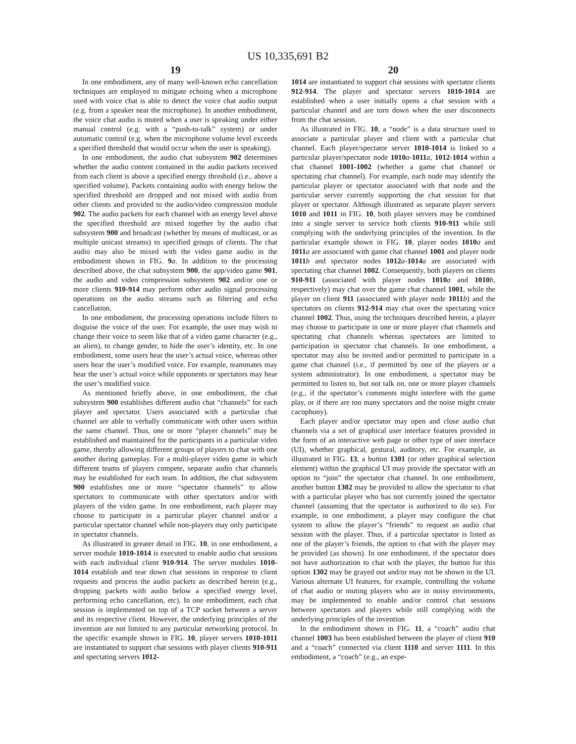US 10,335,691 B2
19
In one embodiment, any of many well-known echo cancellation techniques are employed to mitigate echoing when a microphone used with voice chat is able to detect the voice chat audio output (e.g. from a speaker near the microphone). In another embodiment, the voice chat audio is muted when a user is speaking under either manual control (e.g. with a “push-to-talk” system) or under automatic control (e.g. when the microphone volume level exceeds a specified threshold that would occur when the user is speaking).
In one embodiment, the audio chat subsystem 902 determines whether the audio content contained in the audio packets received from each client is above a specified energy threshold (i.e., above a specified volume). Packets containing audio with energy below the specified threshold are dropped and not mixed with audio from other clients and provided to the audio/video compression module 902. The audio packets for each channel with an energy level above the specified threshold are mixed together by the audio chat subsystem 900 and broadcast (whether by means of multicast, or as multiple unicast streams) to specified groups of clients. The chat audio may also be mixed with the video game audio in the embodiment shown in FIG. 9 a. In addition to the processing described above, the chat subsystem 900, the app/video game 901, the audio and video compression subsystem 902 and/or one or more clients 910-914 may perform other audio signal processing operations on the audio streams such as filtering and echo cancellation.
In one embodiment, the processing operations include filters to disguise the voice of the user. For example, the user may wish to change their voice to seem like that of a video game character (e.g., an alien), to change gender, to hide the user’s identity, etc. In one embodiment, some users hear the user’s actual voice, whereas other users hear the user’s modified voice. For example, teammates may hear the user’s actual voice while opponents or spectators may hear the user’s modified voice.
As mentioned briefly above, in one embodiment, the chat subsystem 900 establishes different audio chat “channels” for each player and spectator. Users associated with a particular chat channel are able to verbally communicate with other users within the same channel. Thus, one or more “player channels” may be established and maintained for the participants in a particular video game, thereby allowing different groups of players to chat with one another during gameplay. For a multi-player video game in which different teams of players compete, separate audio chat channels may be established for each team. In addition, the chat subsystem 900 establishes one or more “spectator channels” to allow spectators to communicate with other spectators and/or with players of the video game. In one embodiment, each player may choose to participate in a particular player channel and/or a particular spectator channel while non-players may only participate in spectator channels.
As illustrated in greater detail in FIG. 10, in one embodiment, a server module 1010-1014 is executed to enable audio chat sessions with each individual client 910-914. The server modules 1010-1014 establish and tear down chat sessions in response to client requests and process the audio packets as described herein (e.g., dropping packets with audio below a specified energy level, performing echo cancellation, etc). In one embodiment, each chat session is implemented on top of a TCP socket between a server and its respective client. However, the underlying principles of the invention are not limited to any particular networking protocol. In the specific example shown in FIG. 10, player servers 1010-1011 are instantiated to support chat sessions with player clients 910-911 and spectating servers 1012-
20
1014 are instantiated to support chat sessions with spectator clients 912-914. The player and spectator servers 1010-1014 are established when a user initially opens a chat session with a particular channel and are torn down when the user disconnects from the chat session.
As illustrated in FIG. 10, a “node” is a data structure used to associate a particular player and client with a particular chat channel. Each player/spectator server 1010-1014 is linked to a particular player/spectator node 1010 a-1011 a, 1012-1014 within a chat channel 1001-1002 (whether a game chat channel or spectating chat channel). For example, each node may identify the particular player or spectator associated with that node and the particular server currently supporting the chat session for that player or spectator. Although illustrated as separate player servers 1010 and 1011 in FIG. 10, both player servers may be combined into a single server to service both clients 910-911 while still complying with the underlying principles of the invention. In the particular example shown in FIG. 10, player nodes 1010 a and 1011 a are associated with game chat channel 1001 and player node 1011 b and spectator nodes 1012 a-1014 a are associated with spectating chat channel 1002. Consequently, both players on clients 910-911 (associated with player nodes 1010 a and 1010 b, respectively) may chat over the game chat channel 1001, while the player on client 911 (associated with player node 1011 b) and the spectators on clients 912-914 may chat over the spectating voice channel 1002. Thus, using the techniques described herein, a player may choose to participate in one or more player chat channels and spectating chat channels whereas spectators are limited to participation in spectator chat channels. In one embodiment, a spectator may also be invited and/or permitted to participate in a game chat channel (i.e., if permitted by one of the players or a system administrator). In one embodiment, a spectator may be permitted to listen to, but not talk on, one or more player channels (e.g., if the spectator’s comments might interfere with the game play, or if there are too many spectators and the noise might create cacophony).
Each player and/or spectator may open and close audio chat channels via a set of graphical user interface features provided in the form of an interactive web page or other type of user interface (UI), whether graphical, gestural, auditory, etc. For example, as illustrated in FIG. 13, a button 1301 (or other graphical selection element) within the graphical UI may provide the spectator with an option to “join” the spectator chat channel. In one embodiment, another button 1302 may be provided to allow the spectator to chat with a particular player who has not currently joined the spectator channel (assuming that the spectator is authorized to do so). For example, in one embodiment, a player may configure the chat system to allow the player’s “friends” to request an audio chat session with the player. Thus, if a particular spectator is listed as one of the player’s friends, the option to chat with the player may be provided (as shown). In one embodiment, if the spectator does not have authorization to chat with the player, the button for this option 1302 may be grayed out and/or may not be shown in the UI. Various alternate UI features, for example, controlling the volume of chat audio or muting players who are in noisy environments, may be implemented to enable and/or control chat sessions between spectators and players while still complying with the underlying principles of the invention
In the embodiment shown in FIG. 11, a “coach” audio chat channel 1003 has been established between the player of client 910 and a “coach” connected via client 1110 and server 1111. In this embodiment, a “coach” (e.g., an expe-